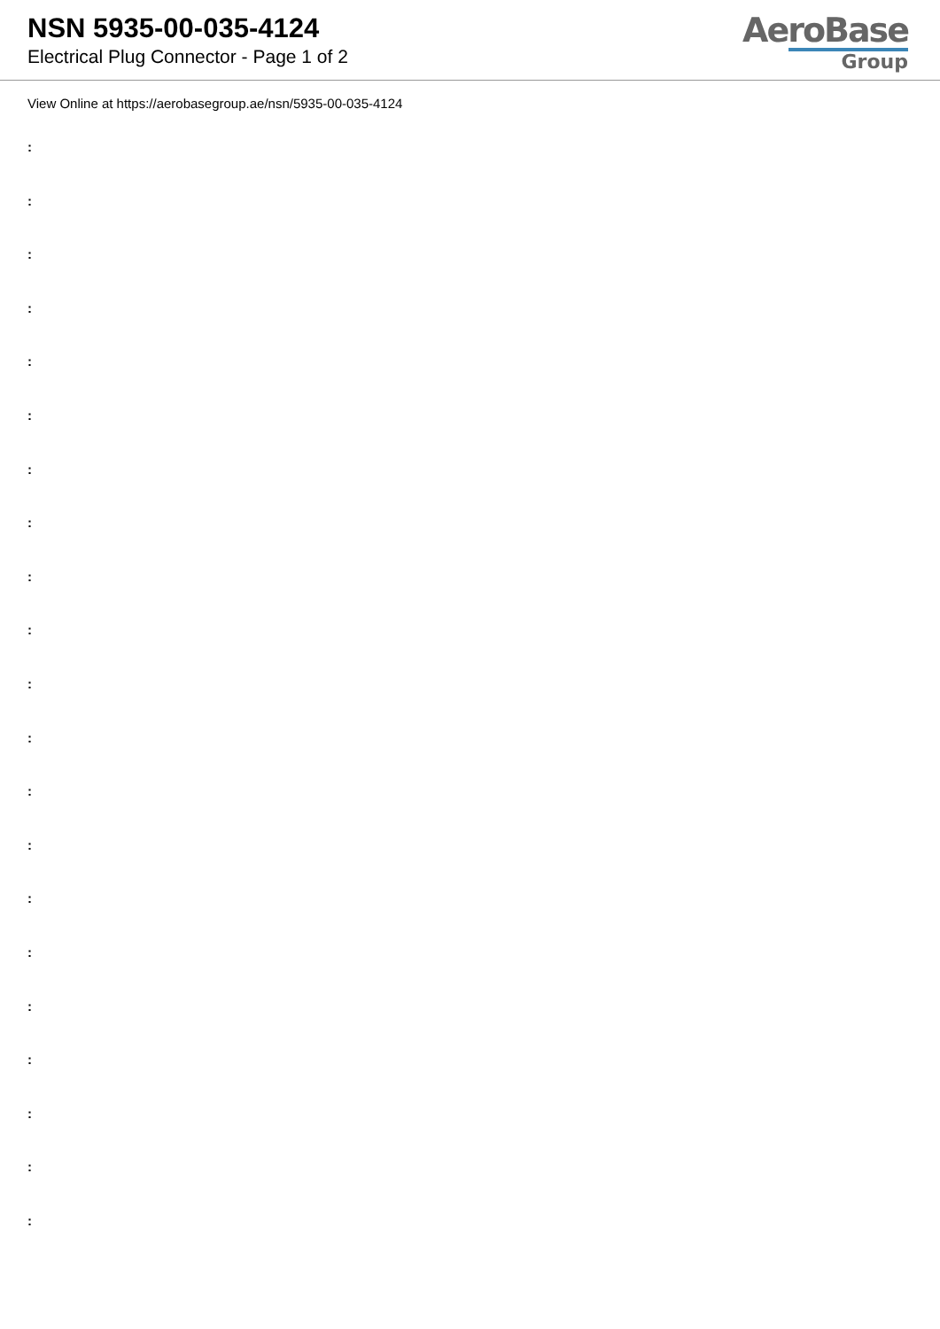NSN 5935-00-035-4124
Electrical Plug Connector - Page 1 of 2
AeroBase
Group
View Online at https://aerobasegroup.ae/nsn/5935-00-035-4124
:
:
:
:
:
:
:
:
:
:
:
:
:
:
:
:
:
:
:
:
: